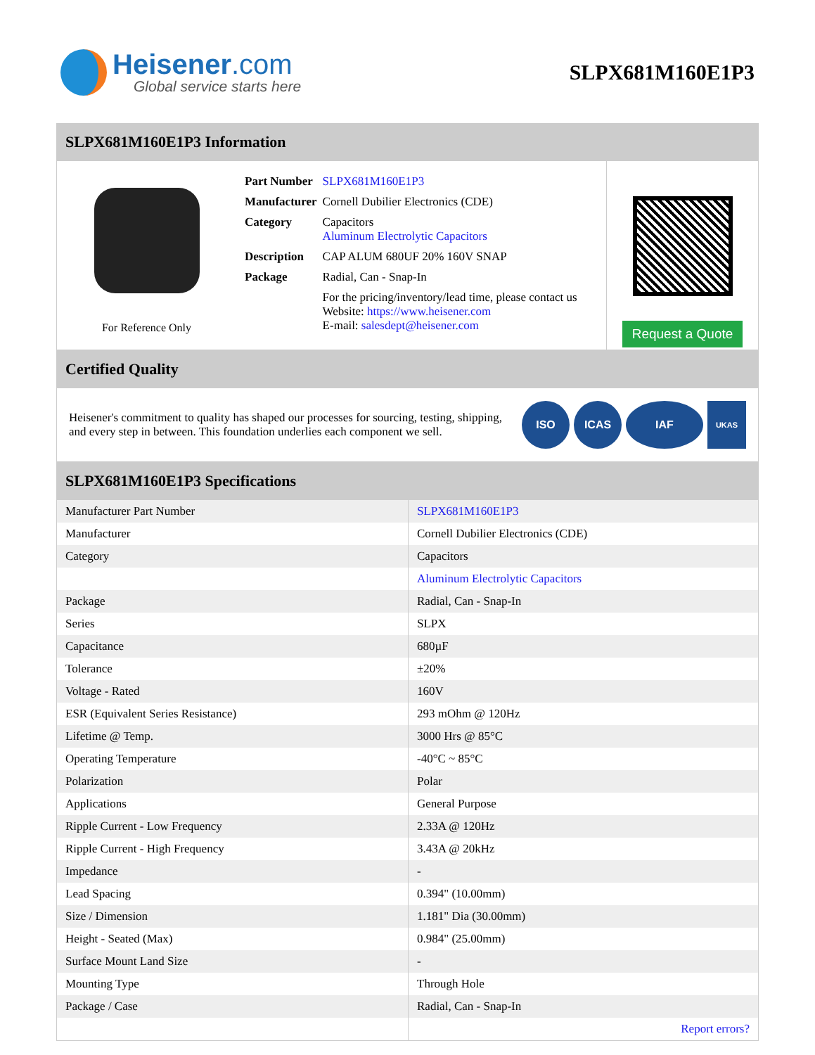Heisener.com
Global service starts here
SLPX681M160E1P3
SLPX681M160E1P3 Information
For Reference Only
| Part Number | SLPX681M160E1P3 |
| Manufacturer | Cornell Dubilier Electronics (CDE) |
| Category | Capacitors Aluminum Electrolytic Capacitors |
| Description | CAP ALUM 680UF 20% 160V SNAP |
| Package | Radial, Can - Snap-In |
| | For the pricing/inventory/lead time, please contact us Website: https://www.heisener.com E-mail: salesdept@heisener.com |
Request a Quote
Certified Quality
Heisener's commitment to quality has shaped our processes for sourcing, testing, shipping, and every step in between. This foundation underlies each component we sell.
ISO ICAS IAF
UKAS
SLPX681M160E1P3 Specifications
| Manufacturer Part Number | SLPX681M160E1P3 |
| Manufacturer | Cornell Dubilier Electronics (CDE) |
| Category | Capacitors |
| | Aluminum Electrolytic Capacitors |
| Package | Radial, Can - Snap-In |
| Series | SLPX |
| Capacitance | 680µF |
| Tolerance | ±20% |
| Voltage - Rated | 160V |
| ESR (Equivalent Series Resistance) | 293 mOhm @ 120Hz |
| Lifetime @ Temp. | 3000 Hrs @ 85°C |
| Operating Temperature | -40°C ~ 85°C |
| Polarization | Polar |
| Applications | General Purpose |
| Ripple Current - Low Frequency | 2.33A @ 120Hz |
| Ripple Current - High Frequency | 3.43A @ 20kHz |
| Impedance | - |
| Lead Spacing | 0.394" (10.00mm) |
| Size / Dimension | 1.181" Dia (30.00mm) |
| Height - Seated (Max) | 0.984" (25.00mm) |
| Surface Mount Land Size | - |
| Mounting Type | Through Hole |
| Package / Case | Radial, Can - Snap-In |
| | Report errors? |